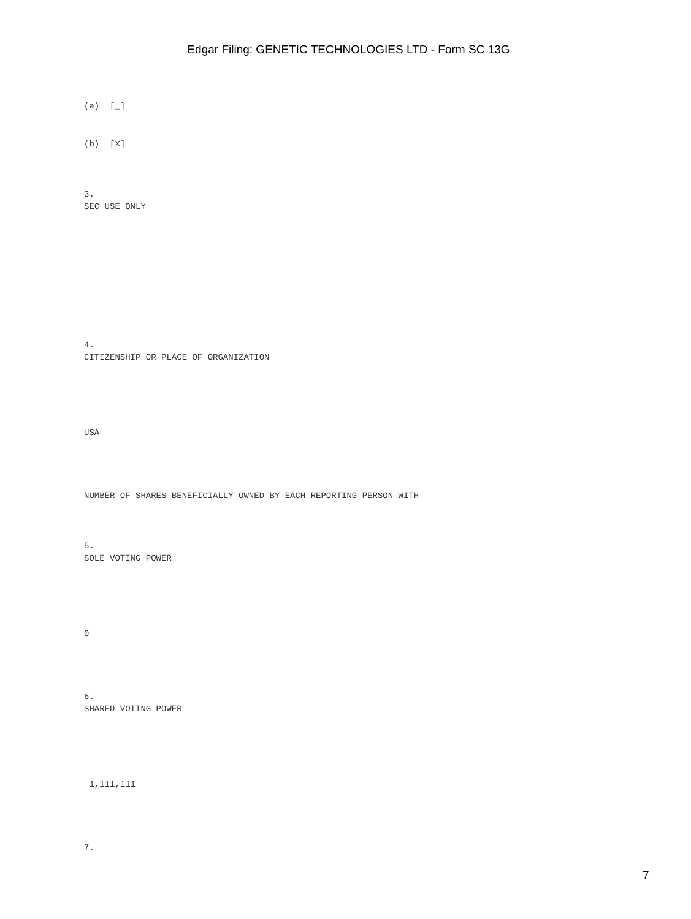Edgar Filing: GENETIC TECHNOLOGIES LTD - Form SC 13G
(a) [_]
(b) [X]
3.
SEC USE ONLY
4.
CITIZENSHIP OR PLACE OF ORGANIZATION
USA
NUMBER OF SHARES BENEFICIALLY OWNED BY EACH REPORTING PERSON WITH
5.
SOLE VOTING POWER
0
6.
SHARED VOTING POWER
1,111,111
7.
7